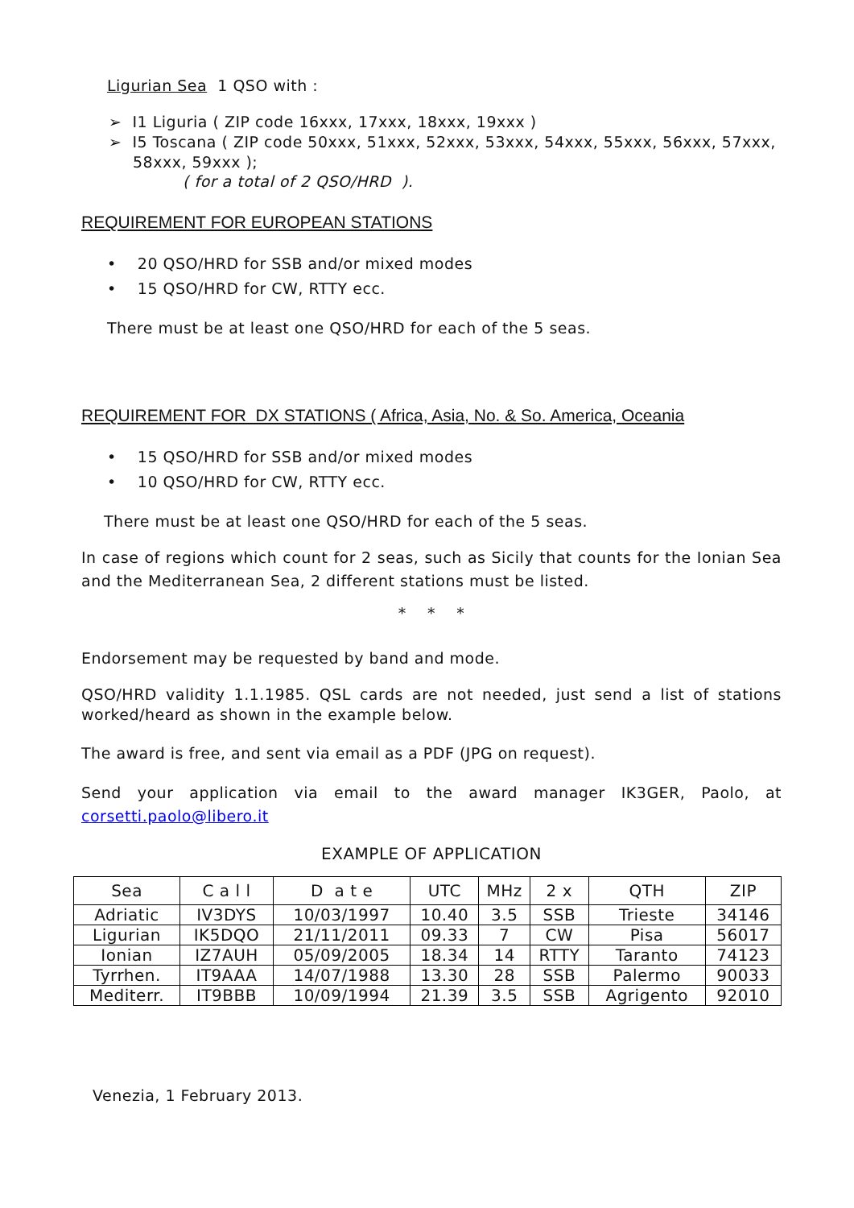Ligurian Sea 1 QSO with :
➢ I1 Liguria ( ZIP code 16xxx, 17xxx, 18xxx, 19xxx )
➢ I5 Toscana ( ZIP code 50xxx, 51xxx, 52xxx, 53xxx, 54xxx, 55xxx, 56xxx, 57xxx, 58xxx, 59xxx );
( for a total of 2 QSO/HRD ).
REQUIREMENT FOR EUROPEAN STATIONS
• 20 QSO/HRD for SSB and/or mixed modes
• 15 QSO/HRD for CW, RTTY ecc.
There must be at least one QSO/HRD for each of the 5 seas.
REQUIREMENT FOR DX STATIONS ( Africa, Asia, No. & So. America, Oceania
• 15 QSO/HRD for SSB and/or mixed modes
• 10 QSO/HRD for CW, RTTY ecc.
There must be at least one QSO/HRD for each of the 5 seas.
In case of regions which count for 2 seas, such as Sicily that counts for the Ionian Sea and the Mediterranean Sea, 2 different stations must be listed.
* * *
Endorsement may be requested by band and mode.
QSO/HRD validity 1.1.1985. QSL cards are not needed, just send a list of stations worked/heard as shown in the example below.
The award is free, and sent via email as a PDF (JPG on request).
Send your application via email to the award manager IK3GER, Paolo, at corsetti.paolo@libero.it
EXAMPLE OF APPLICATION
| Sea | C a l l | D a t e | UTC | MHz | 2 x | QTH | ZIP |
| Adriatic | IV3DYS | 10/03/1997 | 10.40 | 3.5 | SSB | Trieste | 34146 |
| Ligurian | IK5DQO | 21/11/2011 | 09.33 | 7 | CW | Pisa | 56017 |
| Ionian | IZ7AUH | 05/09/2005 | 18.34 | 14 | RTTY | Taranto | 74123 |
| Tyrrhen. | IT9AAA | 14/07/1988 | 13.30 | 28 | SSB | Palermo | 90033 |
| Mediterr. | IT9BBB | 10/09/1994 | 21.39 | 3.5 | SSB | Agrigento | 92010 |
Venezia, 1 February 2013.